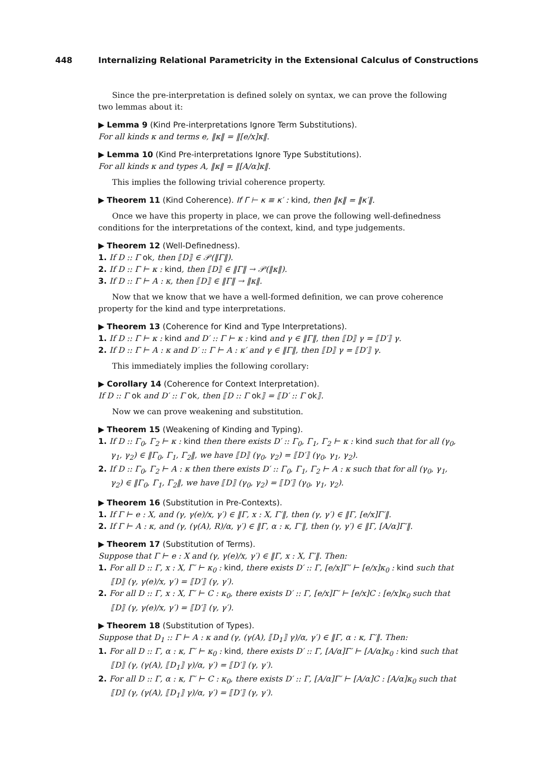448 Internalizing Relational Parametricity in the Extensional Calculus of Constructions
Since the pre-interpretation is defined solely on syntax, we can prove the following two lemmas about it:
▶ Lemma 9 (Kind Pre-interpretations Ignore Term Substitutions).
For all kinds κ and terms e, ‖κ‖ = ‖[e/x]κ‖.
▶ Lemma 10 (Kind Pre-interpretations Ignore Type Substitutions).
For all kinds κ and types A, ‖κ‖ = ‖[A/α]κ‖.
This implies the following trivial coherence property.
▶ Theorem 11 (Kind Coherence). If Γ ⊢ κ ≡ κ′ : kind, then ‖κ‖ = ‖κ′‖.
Once we have this property in place, we can prove the following well-definedness conditions for the interpretations of the context, kind, and type judgements.
▶ Theorem 12 (Well-Definedness).
1. If D :: Γ ok, then ⟦D⟧ ∈ 𝒫(‖Γ‖).
2. If D :: Γ ⊢ κ : kind, then ⟦D⟧ ∈ ‖Γ‖ → 𝒫(‖κ‖).
3. If D :: Γ ⊢ A : κ, then ⟦D⟧ ∈ ‖Γ‖ → ‖κ‖.
Now that we know that we have a well-formed definition, we can prove coherence property for the kind and type interpretations.
▶ Theorem 13 (Coherence for Kind and Type Interpretations).
1. If D :: Γ ⊢ κ : kind and D′ :: Γ ⊢ κ : kind and γ ∈ ‖Γ‖, then ⟦D⟧ γ = ⟦D′⟧ γ.
2. If D :: Γ ⊢ A : κ and D′ :: Γ ⊢ A : κ′ and γ ∈ ‖Γ‖, then ⟦D⟧ γ = ⟦D′⟧ γ.
This immediately implies the following corollary:
▶ Corollary 14 (Coherence for Context Interpretation).
If D :: Γ ok and D′ :: Γ ok, then ⟦D :: Γ ok⟧ = ⟦D′ :: Γ ok⟧.
Now we can prove weakening and substitution.
▶ Theorem 15 (Weakening of Kinding and Typing).
1. If D :: Γ<sub>0</sub>, Γ<sub>2</sub> ⊢ κ : kind then there exists D′ :: Γ<sub>0</sub>, Γ<sub>1</sub>, Γ<sub>2</sub> ⊢ κ : kind such that for all (γ<sub>0</sub>, γ<sub>1</sub>, γ<sub>2</sub>) ∈ ‖Γ<sub>0</sub>, Γ<sub>1</sub>, Γ<sub>2</sub>‖, we have ⟦D⟧ (γ<sub>0</sub>, γ<sub>2</sub>) = ⟦D′⟧ (γ<sub>0</sub>, γ<sub>1</sub>, γ<sub>2</sub>).
2. If D :: Γ<sub>0</sub>, Γ<sub>2</sub> ⊢ A : κ then there exists D′ :: Γ<sub>0</sub>, Γ<sub>1</sub>, Γ<sub>2</sub> ⊢ A : κ such that for all (γ<sub>0</sub>, γ<sub>1</sub>, γ<sub>2</sub>) ∈ ‖Γ<sub>0</sub>, Γ<sub>1</sub>, Γ<sub>2</sub>‖, we have ⟦D⟧ (γ<sub>0</sub>, γ<sub>2</sub>) = ⟦D′⟧ (γ<sub>0</sub>, γ<sub>1</sub>, γ<sub>2</sub>).
▶ Theorem 16 (Substitution in Pre-Contexts).
1. If Γ ⊢ e : X, and (γ, γ(e)/x, γ′) ∈ ‖Γ, x : X, Γ′‖, then (γ, γ′) ∈ ‖Γ, [e/x]Γ′‖.
2. If Γ ⊢ A : κ, and (γ, (γ(A), R)/α, γ′) ∈ ‖Γ, α : κ, Γ′‖, then (γ, γ′) ∈ ‖Γ, [A/α]Γ′‖.
▶ Theorem 17 (Substitution of Terms).
Suppose that Γ ⊢ e : X and (γ, γ(e)/x, γ′) ∈ ‖Γ, x : X, Γ′‖. Then:
1. For all D :: Γ, x : X, Γ′ ⊢ κ<sub>0</sub> : kind, there exists D′ :: Γ, [e/x]Γ′ ⊢ [e/x]κ<sub>0</sub> : kind such that ⟦D⟧ (γ, γ(e)/x, γ′) = ⟦D′⟧ (γ, γ′).
2. For all D :: Γ, x : X, Γ′ ⊢ C : κ<sub>0</sub>, there exists D′ :: Γ, [e/x]Γ′ ⊢ [e/x]C : [e/x]κ<sub>0</sub> such that ⟦D⟧ (γ, γ(e)/x, γ′) = ⟦D′⟧ (γ, γ′).
▶ Theorem 18 (Substitution of Types).
Suppose that D<sub>1</sub> :: Γ ⊢ A : κ and (γ, (γ(A), ⟦D<sub>1</sub>⟧ γ)/α, γ′) ∈ ‖Γ, α : κ, Γ′‖. Then:
1. For all D :: Γ, α : κ, Γ′ ⊢ κ<sub>0</sub> : kind, there exists D′ :: Γ, [A/α]Γ′ ⊢ [A/α]κ<sub>0</sub> : kind such that ⟦D⟧ (γ, (γ(A), ⟦D<sub>1</sub>⟧ γ)/α, γ′) = ⟦D′⟧ (γ, γ′).
2. For all D :: Γ, α : κ, Γ′ ⊢ C : κ<sub>0</sub>, there exists D′ :: Γ, [A/α]Γ′ ⊢ [A/α]C : [A/α]κ<sub>0</sub> such that ⟦D⟧ (γ, (γ(A), ⟦D<sub>1</sub>⟧ γ)/α, γ′) = ⟦D′⟧ (γ, γ′).